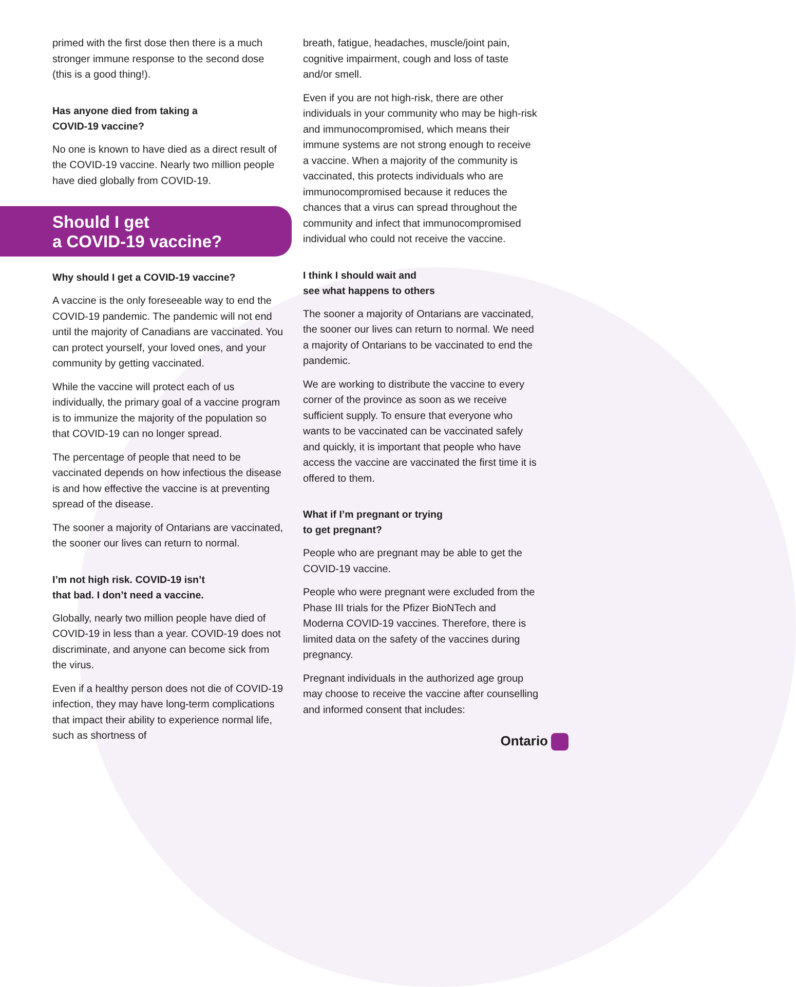primed with the first dose then there is a much stronger immune response to the second dose (this is a good thing!).
Has anyone died from taking a
COVID-19 vaccine?
No one is known to have died as a direct result of the COVID-19 vaccine. Nearly two million people have died globally from COVID-19.
Should I get
a COVID-19 vaccine?
Why should I get a COVID-19 vaccine?
A vaccine is the only foreseeable way to end the COVID-19 pandemic. The pandemic will not end until the majority of Canadians are vaccinated. You can protect yourself, your loved ones, and your community by getting vaccinated.
While the vaccine will protect each of us individually, the primary goal of a vaccine program is to immunize the majority of the population so that COVID-19 can no longer spread.
The percentage of people that need to be vaccinated depends on how infectious the disease is and how effective the vaccine is at preventing spread of the disease.
The sooner a majority of Ontarians are vaccinated, the sooner our lives can return to normal.
I’m not high risk. COVID-19 isn’t
that bad. I don’t need a vaccine.
Globally, nearly two million people have died of COVID-19 in less than a year. COVID-19 does not discriminate, and anyone can become sick from the virus.
Even if a healthy person does not die of COVID-19 infection, they may have long-term complications that impact their ability to experience normal life, such as shortness of
breath, fatigue, headaches, muscle/joint pain, cognitive impairment, cough and loss of taste and/or smell.
Even if you are not high-risk, there are other individuals in your community who may be high-risk and immunocompromised, which means their immune systems are not strong enough to receive a vaccine. When a majority of the community is vaccinated, this protects individuals who are immunocompromised because it reduces the chances that a virus can spread throughout the community and infect that immunocompromised individual who could not receive the vaccine.
I think I should wait and
see what happens to others
The sooner a majority of Ontarians are vaccinated, the sooner our lives can return to normal. We need a majority of Ontarians to be vaccinated to end the pandemic.
We are working to distribute the vaccine to every corner of the province as soon as we receive sufficient supply. To ensure that everyone who wants to be vaccinated can be vaccinated safely and quickly, it is important that people who have access the vaccine are vaccinated the first time it is offered to them.
What if I’m pregnant or trying
to get pregnant?
People who are pregnant may be able to get the COVID-19 vaccine.
People who were pregnant were excluded from the Phase III trials for the Pfizer BioNTech and Moderna COVID-19 vaccines. Therefore, there is limited data on the safety of the vaccines during pregnancy.
Pregnant individuals in the authorized age group may choose to receive the vaccine after counselling and informed consent that includes:
Ontario